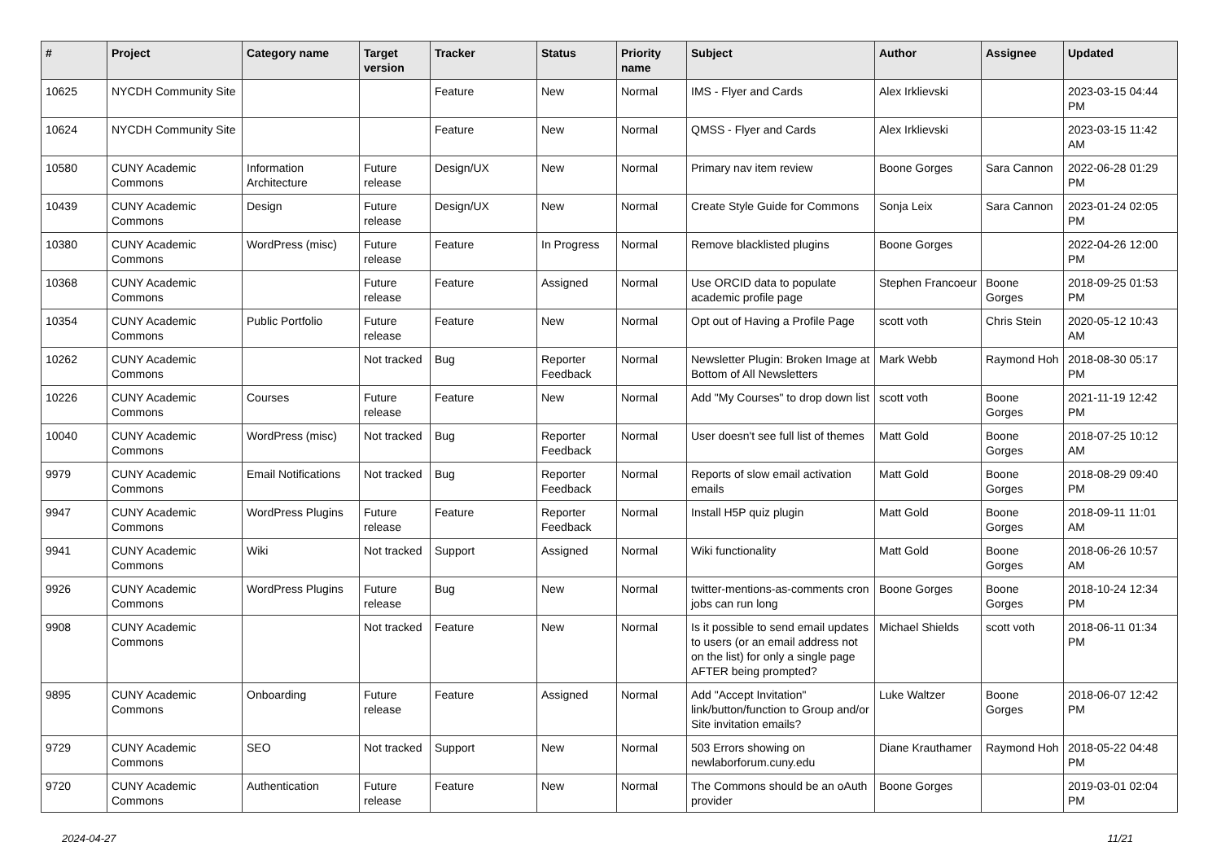| # | Project | Category name | Target version | Tracker | Status | Priority name | Subject | Author | Assignee | Updated |
| --- | --- | --- | --- | --- | --- | --- | --- | --- | --- | --- |
| 10625 | NYCDH Community Site | | | Feature | New | Normal | IMS - Flyer and Cards | Alex Irklievski | | 2023-03-15 04:44 PM |
| 10624 | NYCDH Community Site | | | Feature | New | Normal | QMSS - Flyer and Cards | Alex Irklievski | | 2023-03-15 11:42 AM |
| 10580 | CUNY Academic Commons | Information Architecture | Future release | Design/UX | New | Normal | Primary nav item review | Boone Gorges | Sara Cannon | 2022-06-28 01:29 PM |
| 10439 | CUNY Academic Commons | Design | Future release | Design/UX | New | Normal | Create Style Guide for Commons | Sonja Leix | Sara Cannon | 2023-01-24 02:05 PM |
| 10380 | CUNY Academic Commons | WordPress (misc) | Future release | Feature | In Progress | Normal | Remove blacklisted plugins | Boone Gorges | | 2022-04-26 12:00 PM |
| 10368 | CUNY Academic Commons | | Future release | Feature | Assigned | Normal | Use ORCID data to populate academic profile page | Stephen Francoeur | Boone Gorges | 2018-09-25 01:53 PM |
| 10354 | CUNY Academic Commons | Public Portfolio | Future release | Feature | New | Normal | Opt out of Having a Profile Page | scott voth | Chris Stein | 2020-05-12 10:43 AM |
| 10262 | CUNY Academic Commons | | Not tracked | Bug | Reporter Feedback | Normal | Newsletter Plugin: Broken Image at Bottom of All Newsletters | Mark Webb | Raymond Hoh | 2018-08-30 05:17 PM |
| 10226 | CUNY Academic Commons | Courses | Future release | Feature | New | Normal | Add "My Courses" to drop down list | scott voth | Boone Gorges | 2021-11-19 12:42 PM |
| 10040 | CUNY Academic Commons | WordPress (misc) | Not tracked | Bug | Reporter Feedback | Normal | User doesn't see full list of themes | Matt Gold | Boone Gorges | 2018-07-25 10:12 AM |
| 9979 | CUNY Academic Commons | Email Notifications | Not tracked | Bug | Reporter Feedback | Normal | Reports of slow email activation emails | Matt Gold | Boone Gorges | 2018-08-29 09:40 PM |
| 9947 | CUNY Academic Commons | WordPress Plugins | Future release | Feature | Reporter Feedback | Normal | Install H5P quiz plugin | Matt Gold | Boone Gorges | 2018-09-11 11:01 AM |
| 9941 | CUNY Academic Commons | Wiki | Not tracked | Support | Assigned | Normal | Wiki functionality | Matt Gold | Boone Gorges | 2018-06-26 10:57 AM |
| 9926 | CUNY Academic Commons | WordPress Plugins | Future release | Bug | New | Normal | twitter-mentions-as-comments cron jobs can run long | Boone Gorges | Boone Gorges | 2018-10-24 12:34 PM |
| 9908 | CUNY Academic Commons | | Not tracked | Feature | New | Normal | Is it possible to send email updates to users (or an email address not on the list) for only a single page AFTER being prompted? | Michael Shields | scott voth | 2018-06-11 01:34 PM |
| 9895 | CUNY Academic Commons | Onboarding | Future release | Feature | Assigned | Normal | Add "Accept Invitation" link/button/function to Group and/or Site invitation emails? | Luke Waltzer | Boone Gorges | 2018-06-07 12:42 PM |
| 9729 | CUNY Academic Commons | SEO | Not tracked | Support | New | Normal | 503 Errors showing on newlaborforum.cuny.edu | Diane Krauthamer | Raymond Hoh | 2018-05-22 04:48 PM |
| 9720 | CUNY Academic Commons | Authentication | Future release | Feature | New | Normal | The Commons should be an oAuth provider | Boone Gorges | | 2019-03-01 02:04 PM |
2024-04-27 11/21